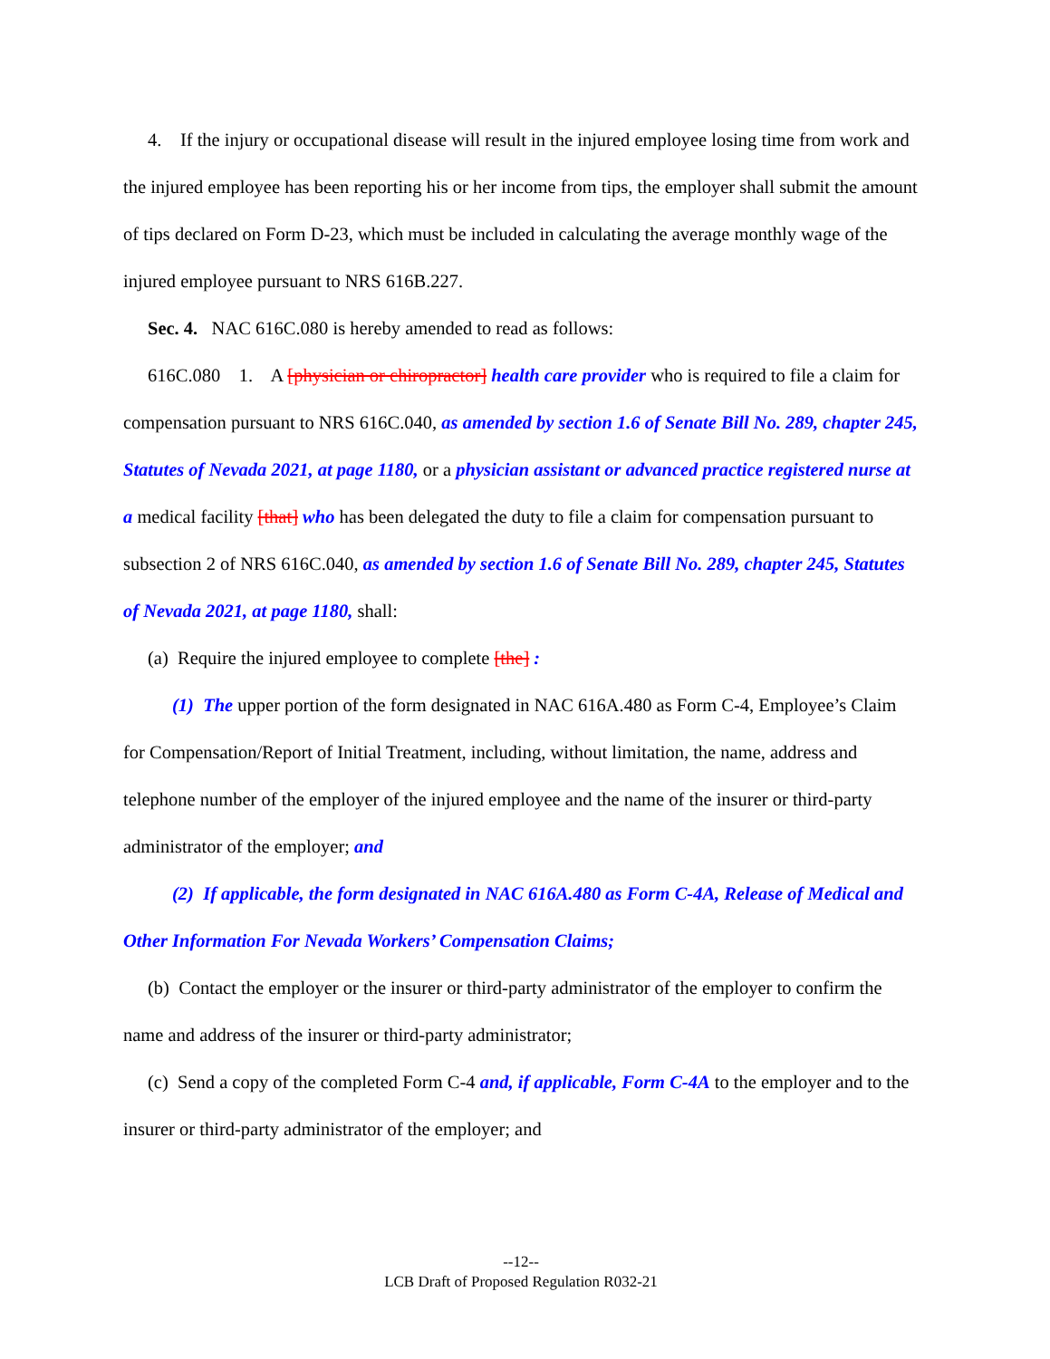4. If the injury or occupational disease will result in the injured employee losing time from work and the injured employee has been reporting his or her income from tips, the employer shall submit the amount of tips declared on Form D-23, which must be included in calculating the average monthly wage of the injured employee pursuant to NRS 616B.227.
Sec. 4. NAC 616C.080 is hereby amended to read as follows:
616C.080 1. A [physician or chiropractor] health care provider who is required to file a claim for compensation pursuant to NRS 616C.040, as amended by section 1.6 of Senate Bill No. 289, chapter 245, Statutes of Nevada 2021, at page 1180, or a physician assistant or advanced practice registered nurse at a medical facility [that] who has been delegated the duty to file a claim for compensation pursuant to subsection 2 of NRS 616C.040, as amended by section 1.6 of Senate Bill No. 289, chapter 245, Statutes of Nevada 2021, at page 1180, shall:
(a) Require the injured employee to complete [the] :
(1) The upper portion of the form designated in NAC 616A.480 as Form C-4, Employee’s Claim for Compensation/Report of Initial Treatment, including, without limitation, the name, address and telephone number of the employer of the injured employee and the name of the insurer or third-party administrator of the employer; and
(2) If applicable, the form designated in NAC 616A.480 as Form C-4A, Release of Medical and Other Information For Nevada Workers’ Compensation Claims;
(b) Contact the employer or the insurer or third-party administrator of the employer to confirm the name and address of the insurer or third-party administrator;
(c) Send a copy of the completed Form C-4 and, if applicable, Form C-4A to the employer and to the insurer or third-party administrator of the employer; and
--12--
LCB Draft of Proposed Regulation R032-21